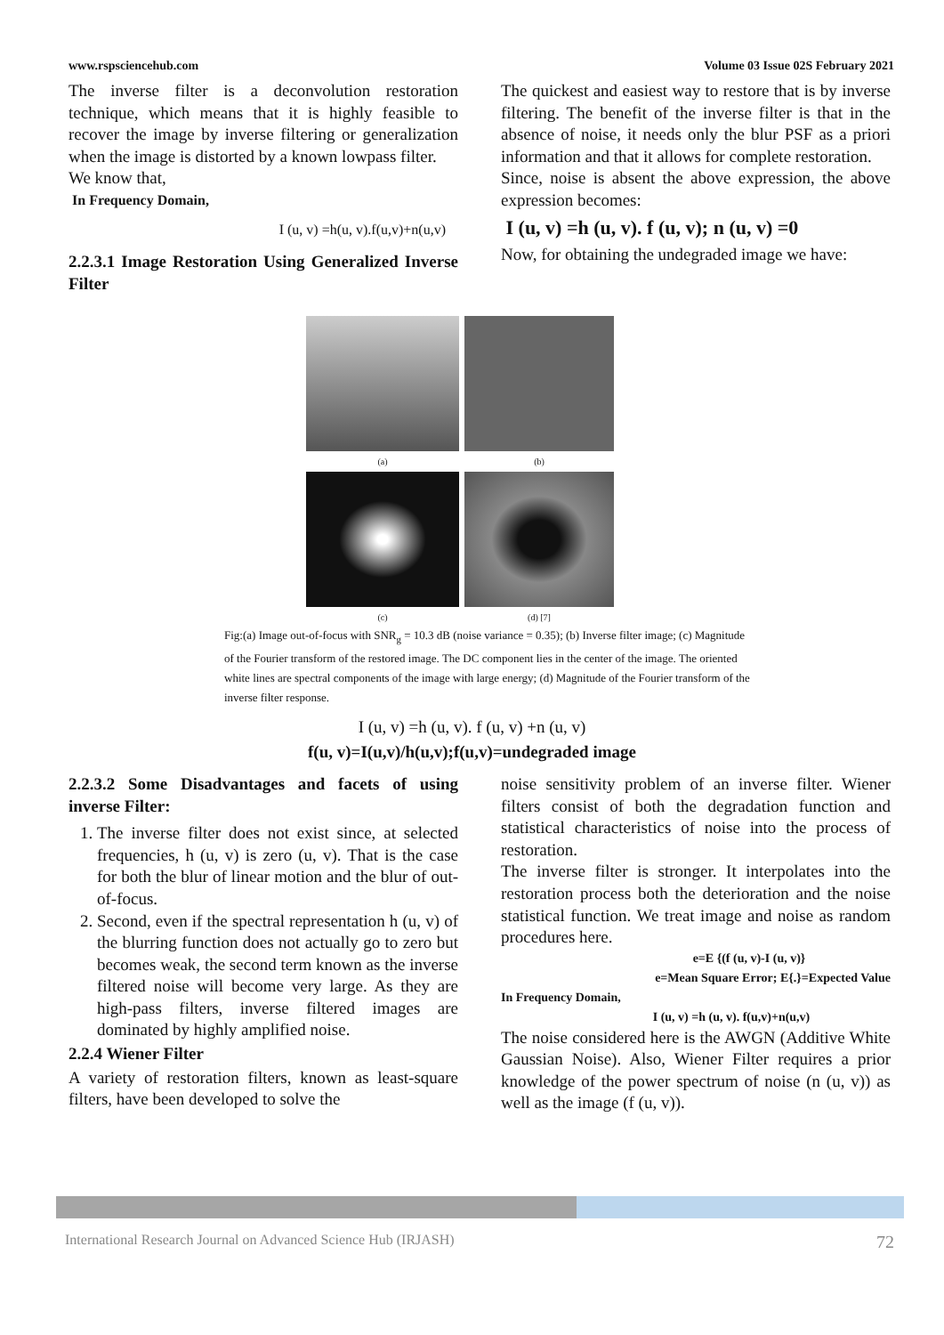www.rspsciencehub.com Volume 03 Issue 02S February 2021
The inverse filter is a deconvolution restoration technique, which means that it is highly feasible to recover the image by inverse filtering or generalization when the image is distorted by a known lowpass filter.
We know that,
In Frequency Domain,
I (u, v) =h(u, v).f(u,v)+n(u,v)
2.2.3.1 Image Restoration Using Generalized Inverse Filter
The quickest and easiest way to restore that is by inverse filtering. The benefit of the inverse filter is that in the absence of noise, it needs only the blur PSF as a priori information and that it allows for complete restoration.
Since, noise is absent the above expression, the above expression becomes:
I (u, v) =h (u, v). f (u, v); n (u, v) =0
Now, for obtaining the undegraded image we have:
(a)
(b)
(c)
(d) [7]
Fig:(a) Image out-of-focus with SNR<sub>g</sub> = 10.3 dB (noise variance = 0.35); (b) Inverse filter image; (c) Magnitude of the Fourier transform of the restored image. The DC component lies in the center of the image. The oriented white lines are spectral components of the image with large energy; (d) Magnitude of the Fourier transform of the inverse filter response.
I (u, v) =h (u, v). f (u, v) +n (u, v)
f(u, v)=I(u,v)/h(u,v);f(u,v)=undegraded image
2.2.3.2 Some Disadvantages and facets of using inverse Filter:
1. The inverse filter does not exist since, at selected frequencies, h (u, v) is zero (u, v). That is the case for both the blur of linear motion and the blur of out-of-focus.
2. Second, even if the spectral representation h (u, v) of the blurring function does not actually go to zero but becomes weak, the second term known as the inverse filtered noise will become very large. As they are high-pass filters, inverse filtered images are dominated by highly amplified noise.
2.2.4 Wiener Filter
A variety of restoration filters, known as least-square filters, have been developed to solve the
noise sensitivity problem of an inverse filter. Wiener filters consist of both the degradation function and statistical characteristics of noise into the process of restoration.
The inverse filter is stronger. It interpolates into the restoration process both the deterioration and the noise statistical function. We treat image and noise as random procedures here.
e=E {(f (u, v)-I (u, v)}
e=Mean Square Error; E{.}=Expected Value
In Frequency Domain,
I (u, v) =h (u, v). f(u,v)+n(u,v)
The noise considered here is the AWGN (Additive White Gaussian Noise). Also, Wiener Filter requires a prior knowledge of the power spectrum of noise (n (u, v)) as well as the image (f (u, v)).
International Research Journal on Advanced Science Hub (IRJASH) 72